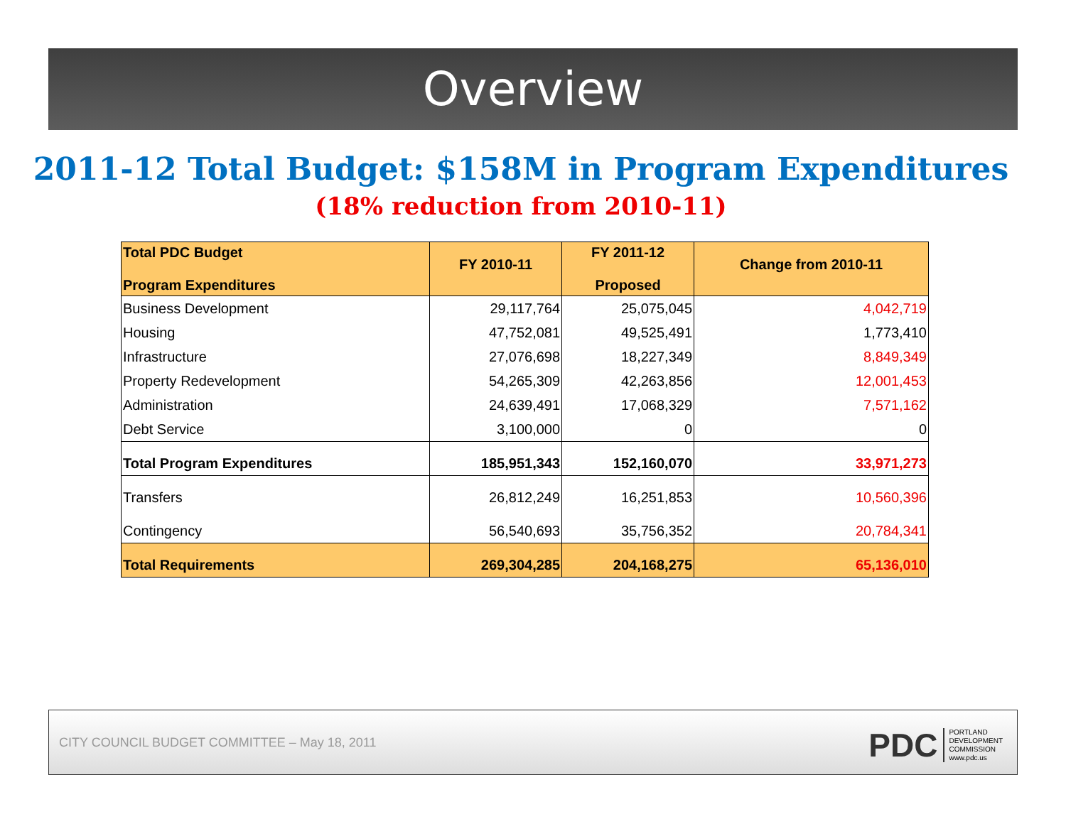Overview
2011-12 Total Budget: $158M in Program Expenditures
(18% reduction from 2010-11)
| Total PDC Budget Program Expenditures | FY 2010-11 | FY 2011-12 Proposed | Change from 2010-11 |
| --- | --- | --- | --- |
| Business Development | 29,117,764 | 25,075,045 | 4,042,719 |
| Housing | 47,752,081 | 49,525,491 | 1,773,410 |
| Infrastructure | 27,076,698 | 18,227,349 | 8,849,349 |
| Property Redevelopment | 54,265,309 | 42,263,856 | 12,001,453 |
| Administration | 24,639,491 | 17,068,329 | 7,571,162 |
| Debt Service | 3,100,000 | 0 | 0 |
| Total Program Expenditures | 185,951,343 | 152,160,070 | 33,971,273 |
| Transfers | 26,812,249 | 16,251,853 | 10,560,396 |
| Contingency | 56,540,693 | 35,756,352 | 20,784,341 |
| Total Requirements | 269,304,285 | 204,168,275 | 65,136,010 |
CITY COUNCIL BUDGET COMMITTEE – May 18, 2011
PDC
PORTLAND
DEVELOPMENT
COMMISSION
www.pdc.us